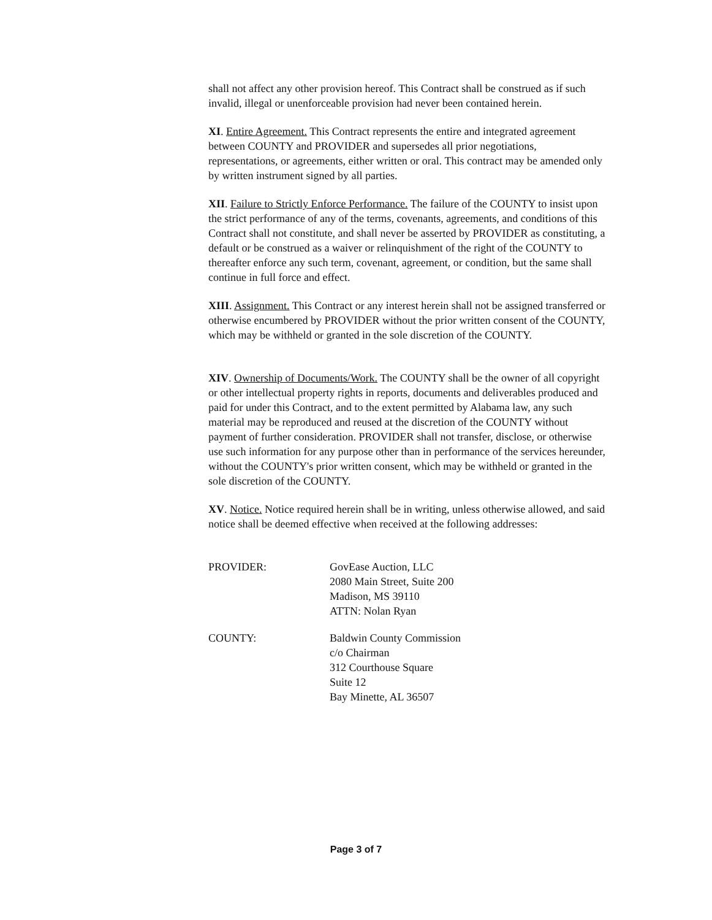shall not affect any other provision hereof. This Contract shall be construed as if such invalid, illegal or unenforceable provision had never been contained herein.
XI. Entire Agreement. This Contract represents the entire and integrated agreement between COUNTY and PROVIDER and supersedes all prior negotiations, representations, or agreements, either written or oral. This contract may be amended only by written instrument signed by all parties.
XII. Failure to Strictly Enforce Performance. The failure of the COUNTY to insist upon the strict performance of any of the terms, covenants, agreements, and conditions of this Contract shall not constitute, and shall never be asserted by PROVIDER as constituting, a default or be construed as a waiver or relinquishment of the right of the COUNTY to thereafter enforce any such term, covenant, agreement, or condition, but the same shall continue in full force and effect.
XIII. Assignment. This Contract or any interest herein shall not be assigned transferred or otherwise encumbered by PROVIDER without the prior written consent of the COUNTY, which may be withheld or granted in the sole discretion of the COUNTY.
XIV. Ownership of Documents/Work. The COUNTY shall be the owner of all copyright or other intellectual property rights in reports, documents and deliverables produced and paid for under this Contract, and to the extent permitted by Alabama law, any such material may be reproduced and reused at the discretion of the COUNTY without payment of further consideration. PROVIDER shall not transfer, disclose, or otherwise use such information for any purpose other than in performance of the services hereunder, without the COUNTY's prior written consent, which may be withheld or granted in the sole discretion of the COUNTY.
XV. Notice. Notice required herein shall be in writing, unless otherwise allowed, and said notice shall be deemed effective when received at the following addresses:
PROVIDER: GovEase Auction, LLC
2080 Main Street, Suite 200
Madison, MS 39110
ATTN: Nolan Ryan
COUNTY: Baldwin County Commission
c/o Chairman
312 Courthouse Square
Suite 12
Bay Minette, AL 36507
Page 3 of 7